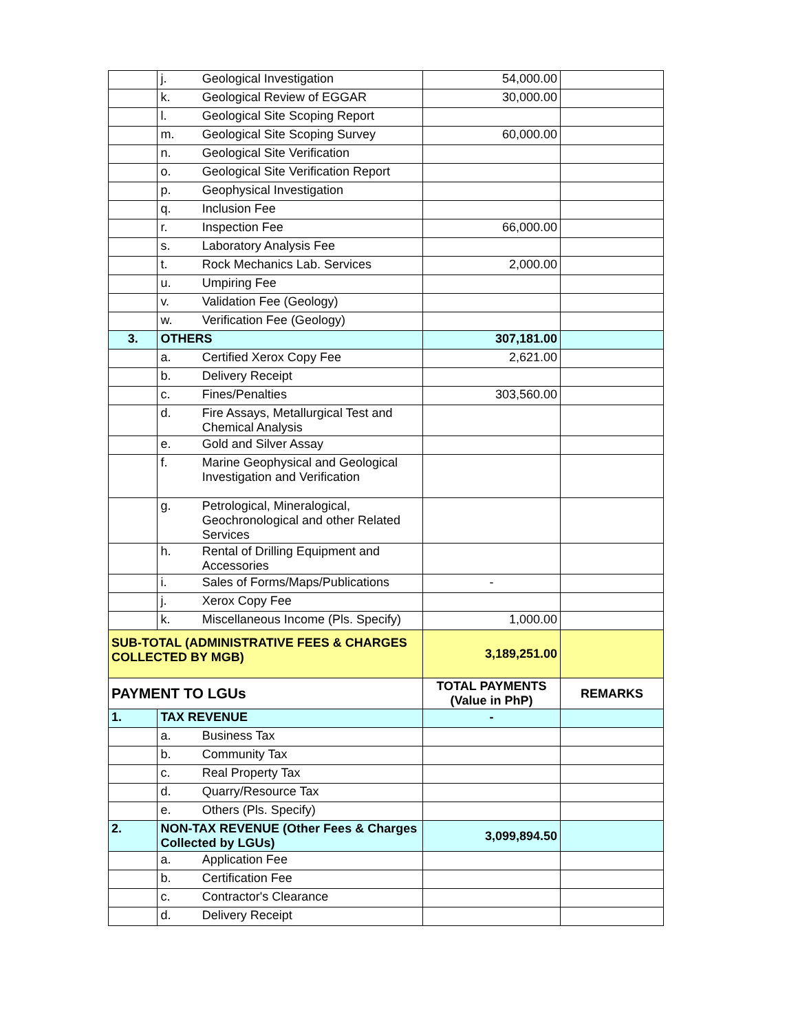| | j. | Geological Investigation | 54,000.00 | |
| | k. | Geological Review of EGGAR | 30,000.00 | |
| | l. | Geological Site Scoping Report | | |
| | m. | Geological Site Scoping Survey | 60,000.00 | |
| | n. | Geological Site Verification | | |
| | o. | Geological Site Verification Report | | |
| | p. | Geophysical Investigation | | |
| | q. | Inclusion Fee | | |
| | r. | Inspection Fee | 66,000.00 | |
| | s. | Laboratory Analysis Fee | | |
| | t. | Rock Mechanics Lab. Services | 2,000.00 | |
| | u. | Umpiring Fee | | |
| | v. | Validation Fee (Geology) | | |
| | w. | Verification Fee (Geology) | | |
| 3. | OTHERS | | 307,181.00 | |
| | a. | Certified Xerox Copy Fee | 2,621.00 | |
| | b. | Delivery Receipt | | |
| | c. | Fines/Penalties | 303,560.00 | |
| | d. | Fire Assays, Metallurgical Test and Chemical Analysis | | |
| | e. | Gold and Silver Assay | | |
| | f. | Marine Geophysical and Geological Investigation and Verification | | |
| | g. | Petrological, Mineralogical, Geochronological and other Related Services | | |
| | h. | Rental of Drilling Equipment and Accessories | | |
| | i. | Sales of Forms/Maps/Publications | - | |
| | j. | Xerox Copy Fee | | |
| | k. | Miscellaneous Income (Pls. Specify) | 1,000.00 | |
| SUB-TOTAL (ADMINISTRATIVE FEES & CHARGES COLLECTED BY MGB) | | | 3,189,251.00 | |
| PAYMENT TO LGUs | | | TOTAL PAYMENTS (Value in PhP) | REMARKS |
| 1. | TAX REVENUE | | - | |
| | a. | Business Tax | | |
| | b. | Community Tax | | |
| | c. | Real Property Tax | | |
| | d. | Quarry/Resource Tax | | |
| | e. | Others (Pls. Specify) | | |
| 2. | NON-TAX REVENUE (Other Fees & Charges Collected by LGUs) | | 3,099,894.50 | |
| | a. | Application Fee | | |
| | b. | Certification Fee | | |
| | c. | Contractor's Clearance | | |
| | d. | Delivery Receipt | | |